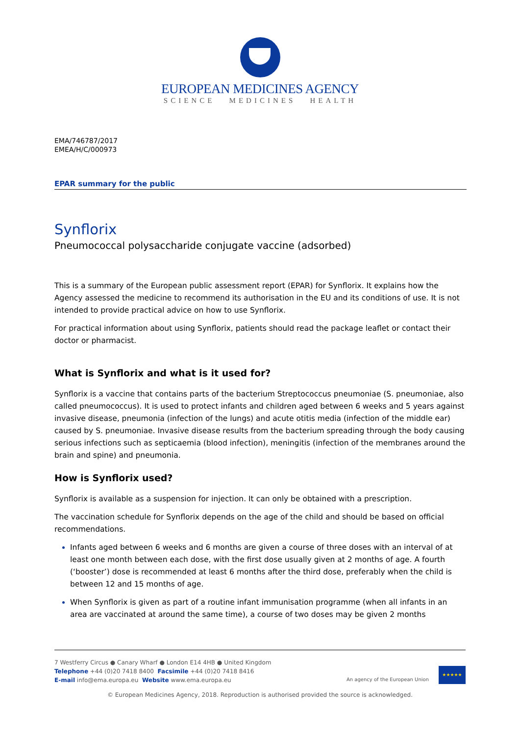EUROPEAN MEDICINES AGENCY
SCIENCE MEDICINES HEALTH
EMA/746787/2017
EMEA/H/C/000973
EPAR summary for the public
Synflorix
Pneumococcal polysaccharide conjugate vaccine (adsorbed)
This is a summary of the European public assessment report (EPAR) for Synflorix. It explains how the Agency assessed the medicine to recommend its authorisation in the EU and its conditions of use. It is not intended to provide practical advice on how to use Synflorix.
For practical information about using Synflorix, patients should read the package leaflet or contact their doctor or pharmacist.
What is Synflorix and what is it used for?
Synflorix is a vaccine that contains parts of the bacterium Streptococcus pneumoniae (S. pneumoniae, also called pneumococcus). It is used to protect infants and children aged between 6 weeks and 5 years against invasive disease, pneumonia (infection of the lungs) and acute otitis media (infection of the middle ear) caused by S. pneumoniae. Invasive disease results from the bacterium spreading through the body causing serious infections such as septicaemia (blood infection), meningitis (infection of the membranes around the brain and spine) and pneumonia.
How is Synflorix used?
Synflorix is available as a suspension for injection. It can only be obtained with a prescription.
The vaccination schedule for Synflorix depends on the age of the child and should be based on official recommendations.
Infants aged between 6 weeks and 6 months are given a course of three doses with an interval of at least one month between each dose, with the first dose usually given at 2 months of age. A fourth (‘booster’) dose is recommended at least 6 months after the third dose, preferably when the child is between 12 and 15 months of age.
When Synflorix is given as part of a routine infant immunisation programme (when all infants in an area are vaccinated at around the same time), a course of two doses may be given 2 months
7 Westferry Circus ● Canary Wharf ● London E14 4HB ● United Kingdom
Telephone +44 (0)20 7418 8400 Facsimile +44 (0)20 7418 8416
E-mail info@ema.europa.eu Website www.ema.europa.eu
An agency of the European Union
★★★★★
© European Medicines Agency, 2018. Reproduction is authorised provided the source is acknowledged.